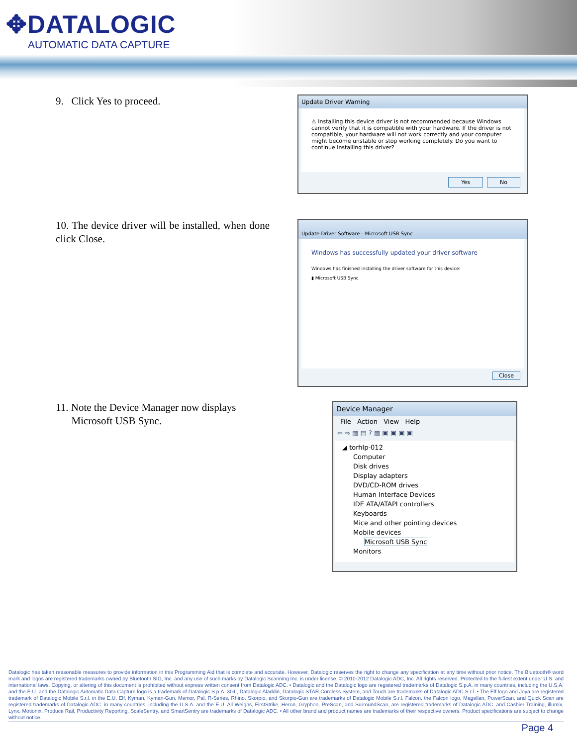✥DATALOGIC
AUTOMATIC DATA CAPTURE
9. Click Yes to proceed.
Update Driver Warning
⚠ Installing this device driver is not recommended because Windows cannot verify that it is compatible with your hardware. If the driver is not compatible, your hardware will not work correctly and your computer might become unstable or stop working completely. Do you want to continue installing this driver?
Yes No
10. The device driver will be installed, when done click Close.
Update Driver Software - Microsoft USB Sync
Windows has successfully updated your driver software
Windows has finished installing the driver software for this device:
▮ Microsoft USB Sync
Close
11. Note the Device Manager now displays
Microsoft USB Sync.
Device Manager
File Action View Help
⇦ ⇨ ▦ ▤ ? ▦ ▣ ▣ ▣ ▣
◢ torhlp-012
Computer
Disk drives
Display adapters
DVD/CD-ROM drives
Human Interface Devices
IDE ATA/ATAPI controllers
Keyboards
Mice and other pointing devices
Mobile devices
Microsoft USB Sync
Monitors
Datalogic has taken reasonable measures to provide information in this Programming Aid that is complete and accurate. However, Datalogic reserves the right to change any specification at any time without prior notice. The Bluetooth® word mark and logos are registered trademarks owned by Bluetooth SIG, Inc. and any use of such marks by Datalogic Scanning Inc. is under license. © 2010-2012 Datalogic ADC, Inc. All rights reserved. Protected to the fullest extent under U.S. and international laws. Copying, or altering of this document is prohibited without express written consent from Datalogic ADC. • Datalogic and the Datalogic logo are registered trademarks of Datalogic S.p.A. in many countries, including the U.S.A. and the E.U. and the Datalogic Automatic Data Capture logo is a trademark of Datalogic S.p.A. 3GL, Datalogic Aladdin, Datalogic STAR Cordless System, and Touch are trademarks of Datalogic ADC S.r.l. • The Elf logo and Joya are registered trademark of Datalogic Mobile S.r.l. in the E.U. Elf, Kyman, Kyman-Gun, Memor, Pal, R-Series, Rhino, Skorpio, and Skorpio-Gun are trademarks of Datalogic Mobile S.r.l. Falcon, the Falcon logo, Magellan, PowerScan, and Quick Scan are registered trademarks of Datalogic ADC. in many countries, including the U.S.A. and the E.U. All Weighs, FirstStrike, Heron, Gryphon, PreScan, and SurroundScan, are registered trademarks of Datalogic ADC. and Cashier Training, illumix, Lynx, Motionix, Produce Rail, Productivity Reporting, ScaleSentry, and SmartSentry are trademarks of Datalogic ADC. • All other brand and product names are trademarks of their respective owners. Product specifications are subject to change without notice.
Page 4